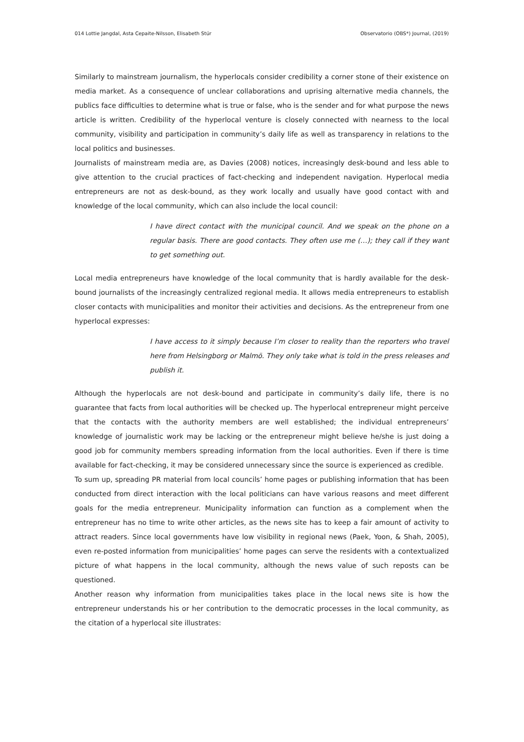014 Lottie Jangdal, Asta Cepaite-Nilsson, Elisabeth Stúr Observatorio (OBS*) Journal, (2019)
Similarly to mainstream journalism, the hyperlocals consider credibility a corner stone of their existence on media market. As a consequence of unclear collaborations and uprising alternative media channels, the publics face difficulties to determine what is true or false, who is the sender and for what purpose the news article is written. Credibility of the hyperlocal venture is closely connected with nearness to the local community, visibility and participation in community’s daily life as well as transparency in relations to the local politics and businesses.
Journalists of mainstream media are, as Davies (2008) notices, increasingly desk-bound and less able to give attention to the crucial practices of fact-checking and independent navigation. Hyperlocal media entrepreneurs are not as desk-bound, as they work locally and usually have good contact with and knowledge of the local community, which can also include the local council:
I have direct contact with the municipal council. And we speak on the phone on a regular basis. There are good contacts. They often use me (…); they call if they want to get something out.
Local media entrepreneurs have knowledge of the local community that is hardly available for the desk-bound journalists of the increasingly centralized regional media. It allows media entrepreneurs to establish closer contacts with municipalities and monitor their activities and decisions. As the entrepreneur from one hyperlocal expresses:
I have access to it simply because I’m closer to reality than the reporters who travel here from Helsingborg or Malmö. They only take what is told in the press releases and publish it.
Although the hyperlocals are not desk-bound and participate in community’s daily life, there is no guarantee that facts from local authorities will be checked up. The hyperlocal entrepreneur might perceive that the contacts with the authority members are well established; the individual entrepreneurs’ knowledge of journalistic work may be lacking or the entrepreneur might believe he/she is just doing a good job for community members spreading information from the local authorities. Even if there is time available for fact-checking, it may be considered unnecessary since the source is experienced as credible.
To sum up, spreading PR material from local councils’ home pages or publishing information that has been conducted from direct interaction with the local politicians can have various reasons and meet different goals for the media entrepreneur. Municipality information can function as a complement when the entrepreneur has no time to write other articles, as the news site has to keep a fair amount of activity to attract readers. Since local governments have low visibility in regional news (Paek, Yoon, & Shah, 2005), even re-posted information from municipalities’ home pages can serve the residents with a contextualized picture of what happens in the local community, although the news value of such reposts can be questioned.
Another reason why information from municipalities takes place in the local news site is how the entrepreneur understands his or her contribution to the democratic processes in the local community, as the citation of a hyperlocal site illustrates: